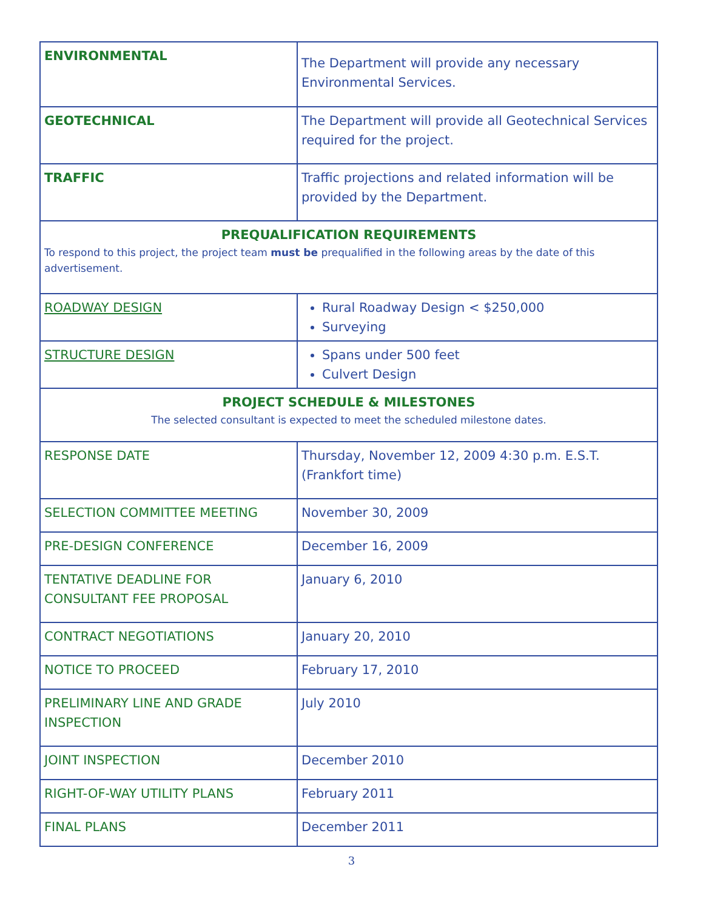| ENVIRONMENTAL | The Department will provide any necessary Environmental Services. |
| GEOTECHNICAL | The Department will provide all Geotechnical Services required for the project. |
| TRAFFIC | Traffic projections and related information will be provided by the Department. |
| PREQUALIFICATION REQUIREMENTS To respond to this project, the project team must be prequalified in the following areas by the date of this advertisement. | |
| ROADWAY DESIGN | Rural Roadway Design < $250,000 Surveying |
| STRUCTURE DESIGN | Spans under 500 feet Culvert Design |
| PROJECT SCHEDULE & MILESTONES The selected consultant is expected to meet the scheduled milestone dates. | |
| RESPONSE DATE | Thursday, November 12, 2009 4:30 p.m. E.S.T. (Frankfort time) |
| SELECTION COMMITTEE MEETING | November 30, 2009 |
| PRE-DESIGN CONFERENCE | December 16, 2009 |
| TENTATIVE DEADLINE FOR CONSULTANT FEE PROPOSAL | January 6, 2010 |
| CONTRACT NEGOTIATIONS | January 20, 2010 |
| NOTICE TO PROCEED | February 17, 2010 |
| PRELIMINARY LINE AND GRADE INSPECTION | July 2010 |
| JOINT INSPECTION | December 2010 |
| RIGHT-OF-WAY UTILITY PLANS | February 2011 |
| FINAL PLANS | December 2011 |
3